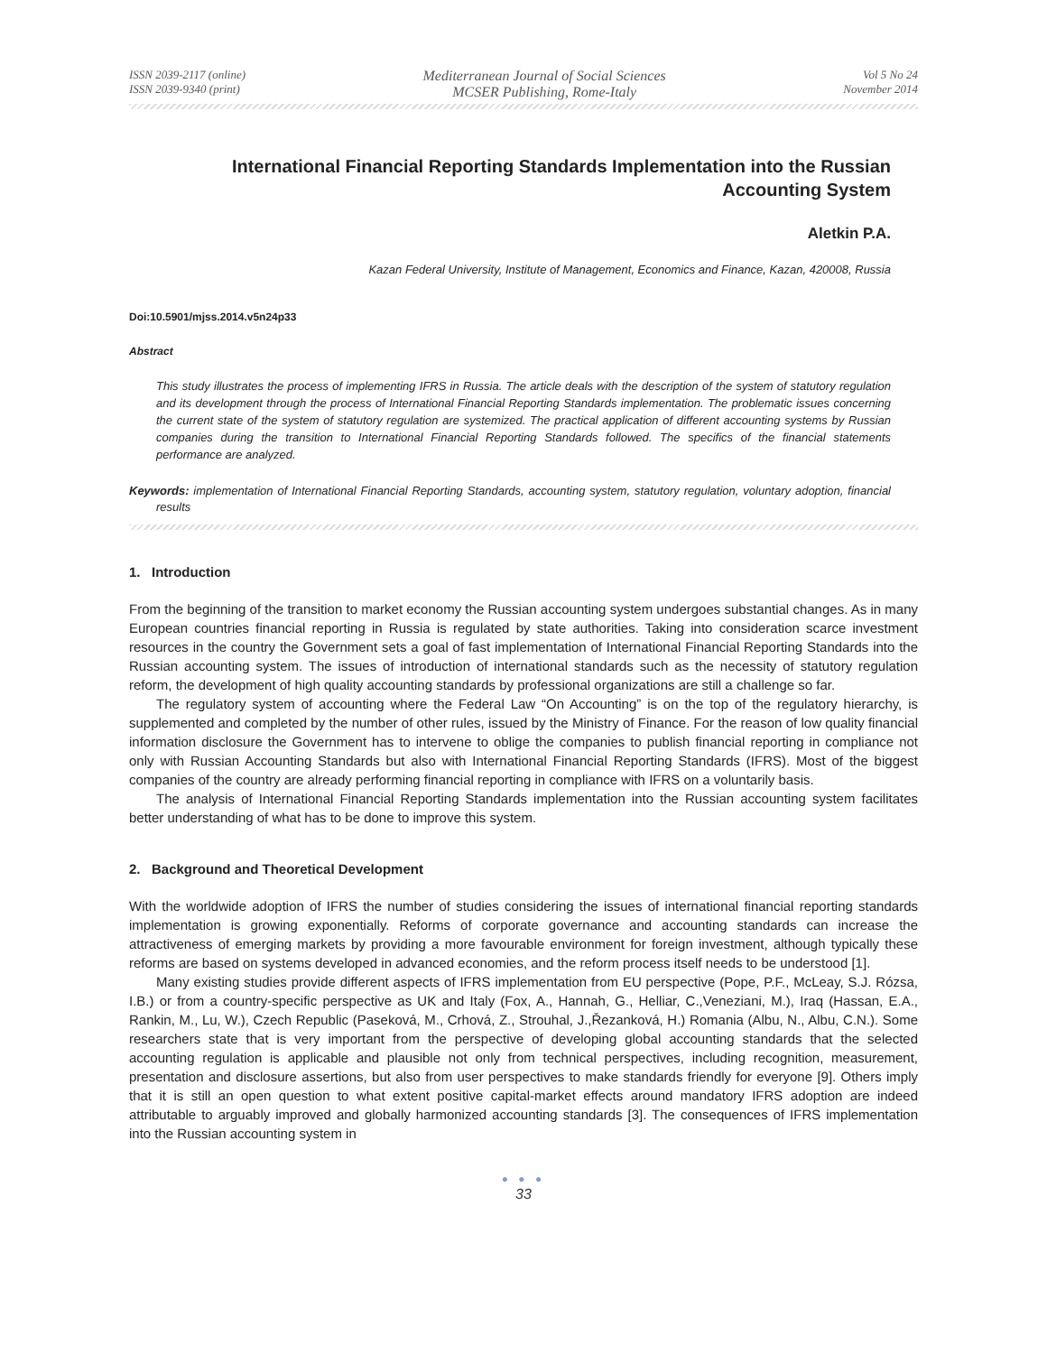ISSN 2039-2117 (online)
ISSN 2039-9340 (print)
Mediterranean Journal of Social Sciences
MCSER Publishing, Rome-Italy
Vol 5 No 24
November 2014
International Financial Reporting Standards Implementation into the Russian
Accounting System
Aletkin P.A.
Kazan Federal University, Institute of Management, Economics and Finance, Kazan, 420008, Russia
Doi:10.5901/mjss.2014.v5n24p33
Abstract
This study illustrates the process of implementing IFRS in Russia. The article deals with the description of the system of statutory regulation and its development through the process of International Financial Reporting Standards implementation. The problematic issues concerning the current state of the system of statutory regulation are systemized. The practical application of different accounting systems by Russian companies during the transition to International Financial Reporting Standards followed. The specifics of the financial statements performance are analyzed.
Keywords: implementation of International Financial Reporting Standards, accounting system, statutory regulation, voluntary adoption, financial results
1. Introduction
From the beginning of the transition to market economy the Russian accounting system undergoes substantial changes. As in many European countries financial reporting in Russia is regulated by state authorities. Taking into consideration scarce investment resources in the country the Government sets a goal of fast implementation of International Financial Reporting Standards into the Russian accounting system. The issues of introduction of international standards such as the necessity of statutory regulation reform, the development of high quality accounting standards by professional organizations are still a challenge so far.
The regulatory system of accounting where the Federal Law “On Accounting” is on the top of the regulatory hierarchy, is supplemented and completed by the number of other rules, issued by the Ministry of Finance. For the reason of low quality financial information disclosure the Government has to intervene to oblige the companies to publish financial reporting in compliance not only with Russian Accounting Standards but also with International Financial Reporting Standards (IFRS). Most of the biggest companies of the country are already performing financial reporting in compliance with IFRS on a voluntarily basis.
The analysis of International Financial Reporting Standards implementation into the Russian accounting system facilitates better understanding of what has to be done to improve this system.
2. Background and Theoretical Development
With the worldwide adoption of IFRS the number of studies considering the issues of international financial reporting standards implementation is growing exponentially. Reforms of corporate governance and accounting standards can increase the attractiveness of emerging markets by providing a more favourable environment for foreign investment, although typically these reforms are based on systems developed in advanced economies, and the reform process itself needs to be understood [1].
Many existing studies provide different aspects of IFRS implementation from EU perspective (Pope, P.F., McLeay, S.J. Rózsa, I.B.) or from a country-specific perspective as UK and Italy (Fox, A., Hannah, G., Helliar, C.,Veneziani, M.), Iraq (Hassan, E.A., Rankin, M., Lu, W.), Czech Republic (Paseková, M., Crhová, Z., Strouhal, J.,Řezanková, H.) Romania (Albu, N., Albu, C.N.). Some researchers state that is very important from the perspective of developing global accounting standards that the selected accounting regulation is applicable and plausible not only from technical perspectives, including recognition, measurement, presentation and disclosure assertions, but also from user perspectives to make standards friendly for everyone [9]. Others imply that it is still an open question to what extent positive capital-market effects around mandatory IFRS adoption are indeed attributable to arguably improved and globally harmonized accounting standards [3]. The consequences of IFRS implementation into the Russian accounting system in
● ● ●
33